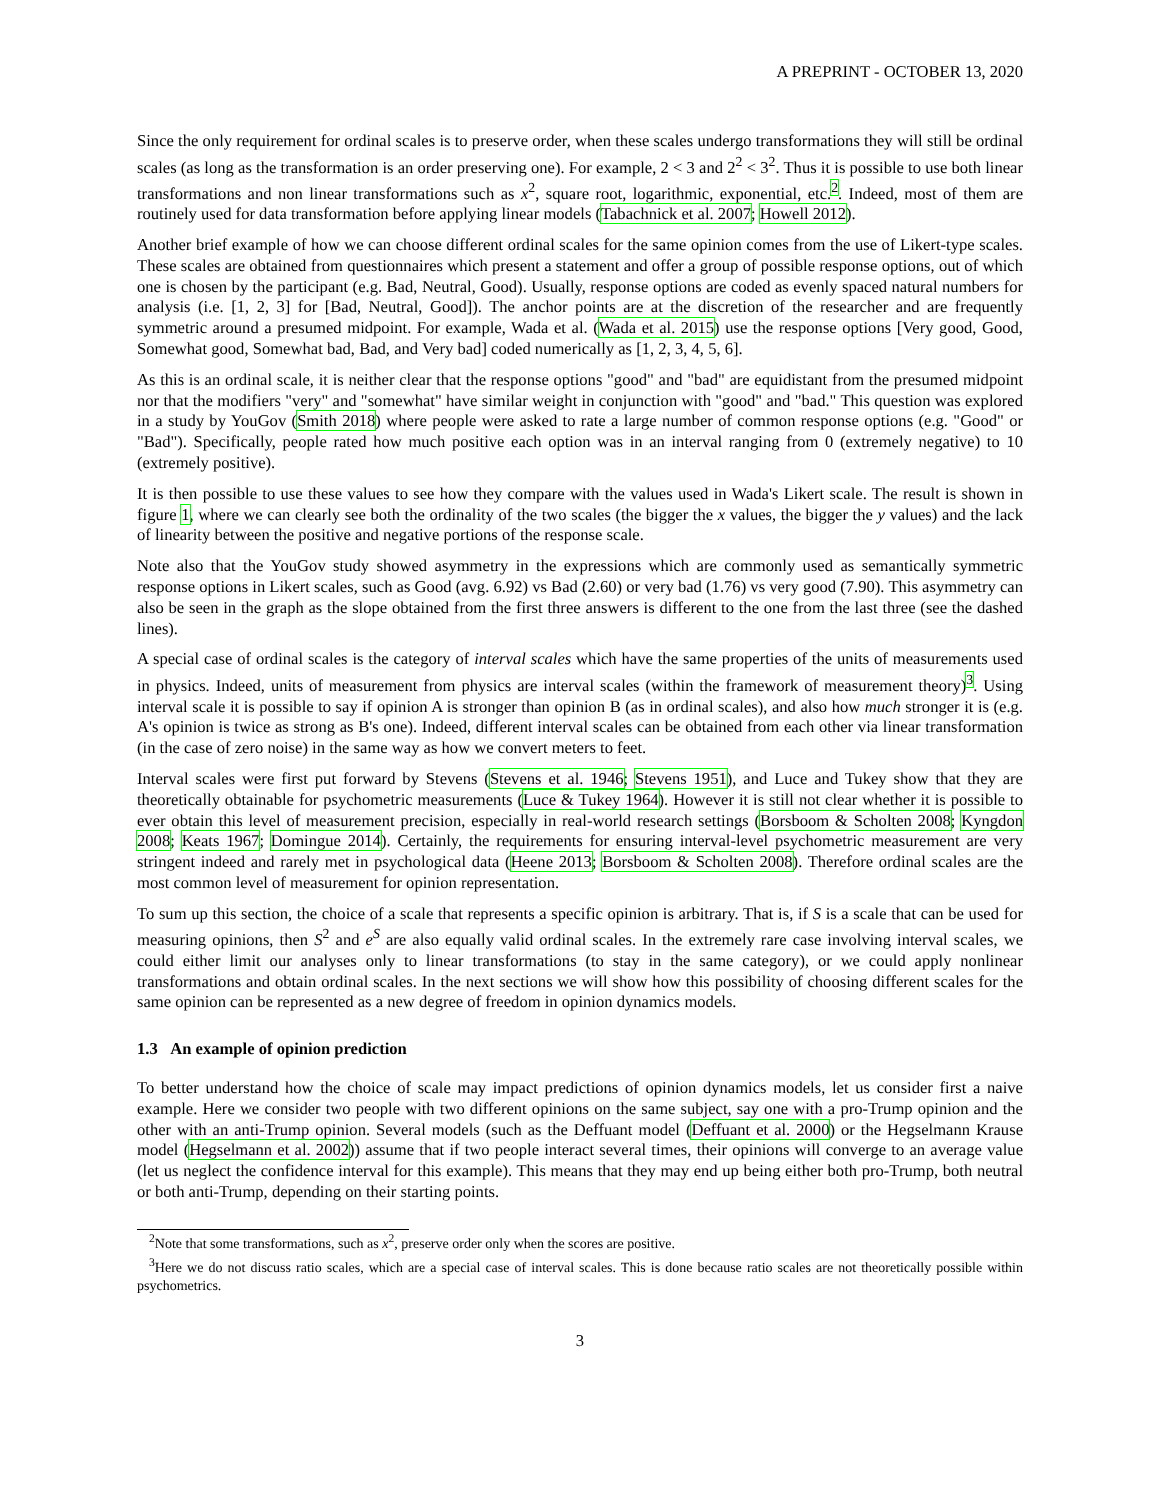A PREPRINT - OCTOBER 13, 2020
Since the only requirement for ordinal scales is to preserve order, when these scales undergo transformations they will still be ordinal scales (as long as the transformation is an order preserving one). For example, 2 < 3 and 2<sup>2</sup> < 3<sup>2</sup>. Thus it is possible to use both linear transformations and non linear transformations such as x<sup>2</sup>, square root, logarithmic, exponential, etc.<sup>2</sup>. Indeed, most of them are routinely used for data transformation before applying linear models (Tabachnick et al. 2007; Howell 2012).
Another brief example of how we can choose different ordinal scales for the same opinion comes from the use of Likert-type scales. These scales are obtained from questionnaires which present a statement and offer a group of possible response options, out of which one is chosen by the participant (e.g. Bad, Neutral, Good). Usually, response options are coded as evenly spaced natural numbers for analysis (i.e. [1, 2, 3] for [Bad, Neutral, Good]). The anchor points are at the discretion of the researcher and are frequently symmetric around a presumed midpoint. For example, Wada et al. (Wada et al. 2015) use the response options [Very good, Good, Somewhat good, Somewhat bad, Bad, and Very bad] coded numerically as [1, 2, 3, 4, 5, 6].
As this is an ordinal scale, it is neither clear that the response options "good" and "bad" are equidistant from the presumed midpoint nor that the modifiers "very" and "somewhat" have similar weight in conjunction with "good" and "bad." This question was explored in a study by YouGov (Smith 2018) where people were asked to rate a large number of common response options (e.g. "Good" or "Bad"). Specifically, people rated how much positive each option was in an interval ranging from 0 (extremely negative) to 10 (extremely positive).
It is then possible to use these values to see how they compare with the values used in Wada's Likert scale. The result is shown in figure 1, where we can clearly see both the ordinality of the two scales (the bigger the x values, the bigger the y values) and the lack of linearity between the positive and negative portions of the response scale.
Note also that the YouGov study showed asymmetry in the expressions which are commonly used as semantically symmetric response options in Likert scales, such as Good (avg. 6.92) vs Bad (2.60) or very bad (1.76) vs very good (7.90). This asymmetry can also be seen in the graph as the slope obtained from the first three answers is different to the one from the last three (see the dashed lines).
A special case of ordinal scales is the category of interval scales which have the same properties of the units of measurements used in physics. Indeed, units of measurement from physics are interval scales (within the framework of measurement theory)<sup>3</sup>. Using interval scale it is possible to say if opinion A is stronger than opinion B (as in ordinal scales), and also how much stronger it is (e.g. A's opinion is twice as strong as B's one). Indeed, different interval scales can be obtained from each other via linear transformation (in the case of zero noise) in the same way as how we convert meters to feet.
Interval scales were first put forward by Stevens (Stevens et al. 1946; Stevens 1951), and Luce and Tukey show that they are theoretically obtainable for psychometric measurements (Luce & Tukey 1964). However it is still not clear whether it is possible to ever obtain this level of measurement precision, especially in real-world research settings (Borsboom & Scholten 2008; Kyngdon 2008; Keats 1967; Domingue 2014). Certainly, the requirements for ensuring interval-level psychometric measurement are very stringent indeed and rarely met in psychological data (Heene 2013; Borsboom & Scholten 2008). Therefore ordinal scales are the most common level of measurement for opinion representation.
To sum up this section, the choice of a scale that represents a specific opinion is arbitrary. That is, if S is a scale that can be used for measuring opinions, then S<sup>2</sup> and e<sup>S</sup> are also equally valid ordinal scales. In the extremely rare case involving interval scales, we could either limit our analyses only to linear transformations (to stay in the same category), or we could apply nonlinear transformations and obtain ordinal scales. In the next sections we will show how this possibility of choosing different scales for the same opinion can be represented as a new degree of freedom in opinion dynamics models.
1.3 An example of opinion prediction
To better understand how the choice of scale may impact predictions of opinion dynamics models, let us consider first a naive example. Here we consider two people with two different opinions on the same subject, say one with a pro-Trump opinion and the other with an anti-Trump opinion. Several models (such as the Deffuant model (Deffuant et al. 2000) or the Hegselmann Krause model (Hegselmann et al. 2002)) assume that if two people interact several times, their opinions will converge to an average value (let us neglect the confidence interval for this example). This means that they may end up being either both pro-Trump, both neutral or both anti-Trump, depending on their starting points.
<sup>2</sup> Note that some transformations, such as x<sup>2</sup>, preserve order only when the scores are positive.
<sup>3</sup> Here we do not discuss ratio scales, which are a special case of interval scales. This is done because ratio scales are not theoretically possible within psychometrics.
3